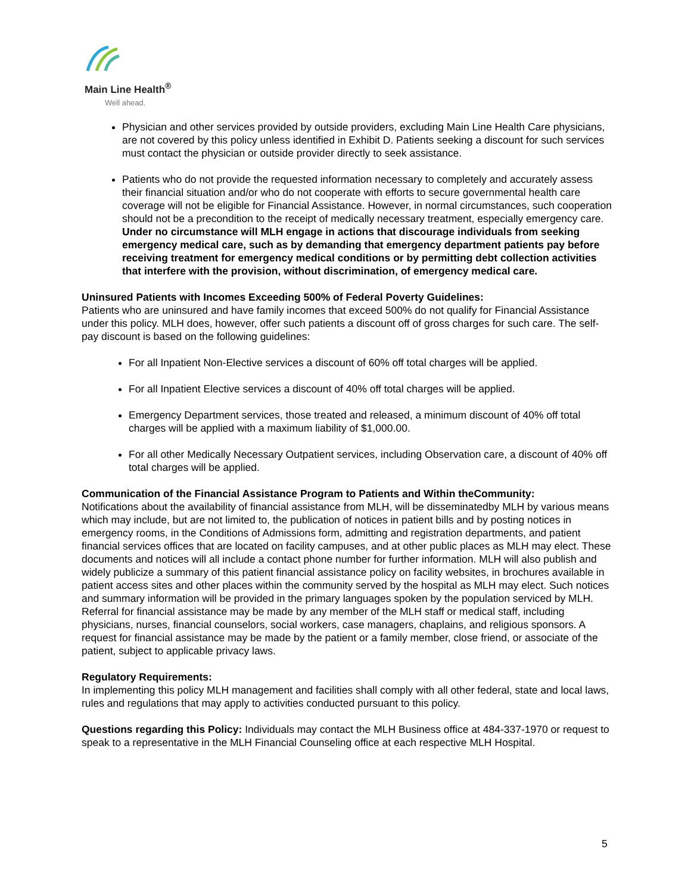Main Line Health<sup>®</sup>
Well ahead.
Physician and other services provided by outside providers, excluding Main Line Health Care physicians, are not covered by this policy unless identified in Exhibit D. Patients seeking a discount for such services must contact the physician or outside provider directly to seek assistance.
Patients who do not provide the requested information necessary to completely and accurately assess their financial situation and/or who do not cooperate with efforts to secure governmental health care coverage will not be eligible for Financial Assistance. However, in normal circumstances, such cooperation should not be a precondition to the receipt of medically necessary treatment, especially emergency care. Under no circumstance will MLH engage in actions that discourage individuals from seeking emergency medical care, such as by demanding that emergency department patients pay before receiving treatment for emergency medical conditions or by permitting debt collection activities that interfere with the provision, without discrimination, of emergency medical care.
Uninsured Patients with Incomes Exceeding 500% of Federal Poverty Guidelines:
Patients who are uninsured and have family incomes that exceed 500% do not qualify for Financial Assistance under this policy. MLH does, however, offer such patients a discount off of gross charges for such care. The self-pay discount is based on the following guidelines:
For all Inpatient Non-Elective services a discount of 60% off total charges will be applied.
For all Inpatient Elective services a discount of 40% off total charges will be applied.
Emergency Department services, those treated and released, a minimum discount of 40% off total charges will be applied with a maximum liability of $1,000.00.
For all other Medically Necessary Outpatient services, including Observation care, a discount of 40% off total charges will be applied.
Communication of the Financial Assistance Program to Patients and Within theCommunity:
Notifications about the availability of financial assistance from MLH, will be disseminatedby MLH by various means which may include, but are not limited to, the publication of notices in patient bills and by posting notices in emergency rooms, in the Conditions of Admissions form, admitting and registration departments, and patient financial services offices that are located on facility campuses, and at other public places as MLH may elect. These documents and notices will all include a contact phone number for further information. MLH will also publish and widely publicize a summary of this patient financial assistance policy on facility websites, in brochures available in patient access sites and other places within the community served by the hospital as MLH may elect. Such notices and summary information will be provided in the primary languages spoken by the population serviced by MLH. Referral for financial assistance may be made by any member of the MLH staff or medical staff, including physicians, nurses, financial counselors, social workers, case managers, chaplains, and religious sponsors. A request for financial assistance may be made by the patient or a family member, close friend, or associate of the patient, subject to applicable privacy laws.
Regulatory Requirements:
In implementing this policy MLH management and facilities shall comply with all other federal, state and local laws, rules and regulations that may apply to activities conducted pursuant to this policy.
Questions regarding this Policy: Individuals may contact the MLH Business office at 484-337-1970 or request to speak to a representative in the MLH Financial Counseling office at each respective MLH Hospital.
5